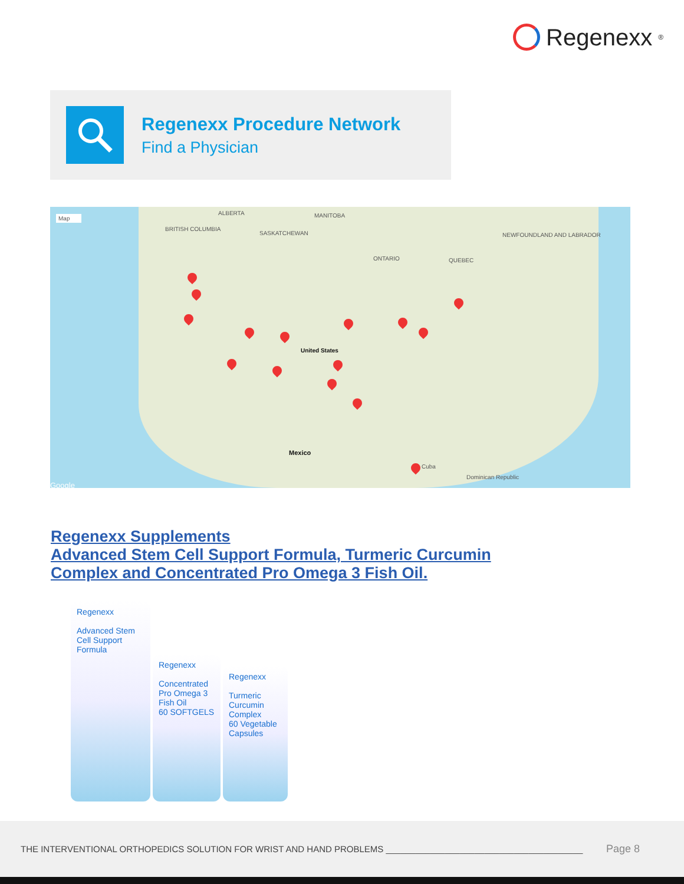Regenexx<sup>®</sup>
Regenexx Procedure Network
Find a Physician
Map
ALBERTA MANITOBA
BRITISH COLUMBIA
SASKATCHEWAN
ONTARIO QUEBEC
NEWFOUNDLAND AND LABRADOR
United States
Mexico
Cuba
Dominican Republic
Google
Regenexx Supplements
Advanced Stem Cell Support Formula, Turmeric Curcumin
Complex and Concentrated Pro Omega 3 Fish Oil.
Regenexx
Advanced Stem Cell Support Formula
Regenexx
Concentrated Pro Omega 3 Fish Oil
60 SOFTGELS
Regenexx
Turmeric Curcumin Complex
60 Vegetable Capsules
THE INTERVENTIONAL ORTHOPEDICS SOLUTION FOR WRIST AND HAND PROBLEMS ________________________________________
Page 8